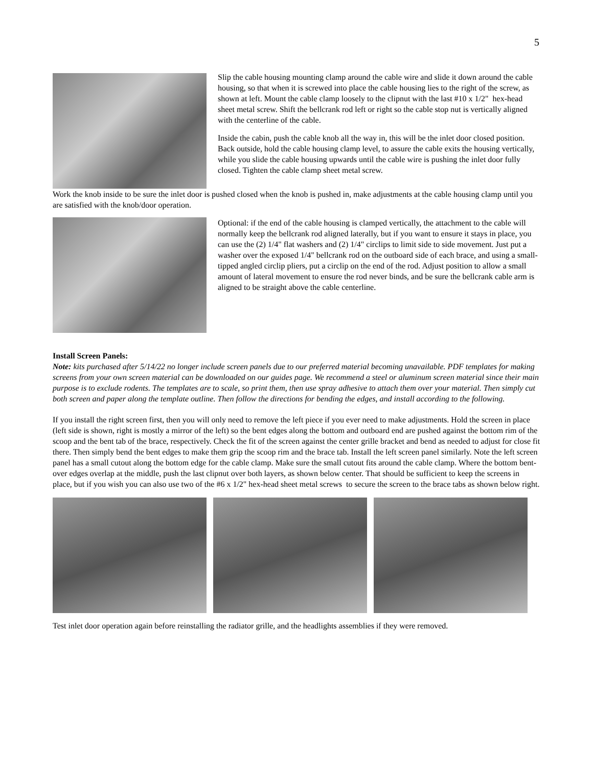5
Slip the cable housing mounting clamp around the cable wire and slide it down around the cable housing, so that when it is screwed into place the cable housing lies to the right of the screw, as shown at left. Mount the cable clamp loosely to the clipnut with the last #10 x 1/2" hex-head sheet metal screw. Shift the bellcrank rod left or right so the cable stop nut is vertically aligned with the centerline of the cable.
Inside the cabin, push the cable knob all the way in, this will be the inlet door closed position. Back outside, hold the cable housing clamp level, to assure the cable exits the housing vertically, while you slide the cable housing upwards until the cable wire is pushing the inlet door fully closed. Tighten the cable clamp sheet metal screw.
Work the knob inside to be sure the inlet door is pushed closed when the knob is pushed in, make adjustments at the cable housing clamp until you are satisfied with the knob/door operation.
Optional: if the end of the cable housing is clamped vertically, the attachment to the cable will normally keep the bellcrank rod aligned laterally, but if you want to ensure it stays in place, you can use the (2) 1/4" flat washers and (2) 1/4" circlips to limit side to side movement. Just put a washer over the exposed 1/4" bellcrank rod on the outboard side of each brace, and using a small-tipped angled circlip pliers, put a circlip on the end of the rod. Adjust position to allow a small amount of lateral movement to ensure the rod never binds, and be sure the bellcrank cable arm is aligned to be straight above the cable centerline.
Install Screen Panels:
Note: kits purchased after 5/14/22 no longer include screen panels due to our preferred material becoming unavailable. PDF templates for making screens from your own screen material can be downloaded on our guides page. We recommend a steel or aluminum screen material since their main purpose is to exclude rodents. The templates are to scale, so print them, then use spray adhesive to attach them over your material. Then simply cut both screen and paper along the template outline. Then follow the directions for bending the edges, and install according to the following.
If you install the right screen first, then you will only need to remove the left piece if you ever need to make adjustments. Hold the screen in place (left side is shown, right is mostly a mirror of the left) so the bent edges along the bottom and outboard end are pushed against the bottom rim of the scoop and the bent tab of the brace, respectively. Check the fit of the screen against the center grille bracket and bend as needed to adjust for close fit there. Then simply bend the bent edges to make them grip the scoop rim and the brace tab. Install the left screen panel similarly. Note the left screen panel has a small cutout along the bottom edge for the cable clamp. Make sure the small cutout fits around the cable clamp. Where the bottom bent-over edges overlap at the middle, push the last clipnut over both layers, as shown below center. That should be sufficient to keep the screens in place, but if you wish you can also use two of the #6 x 1/2" hex-head sheet metal screws to secure the screen to the brace tabs as shown below right.
Test inlet door operation again before reinstalling the radiator grille, and the headlights assemblies if they were removed.